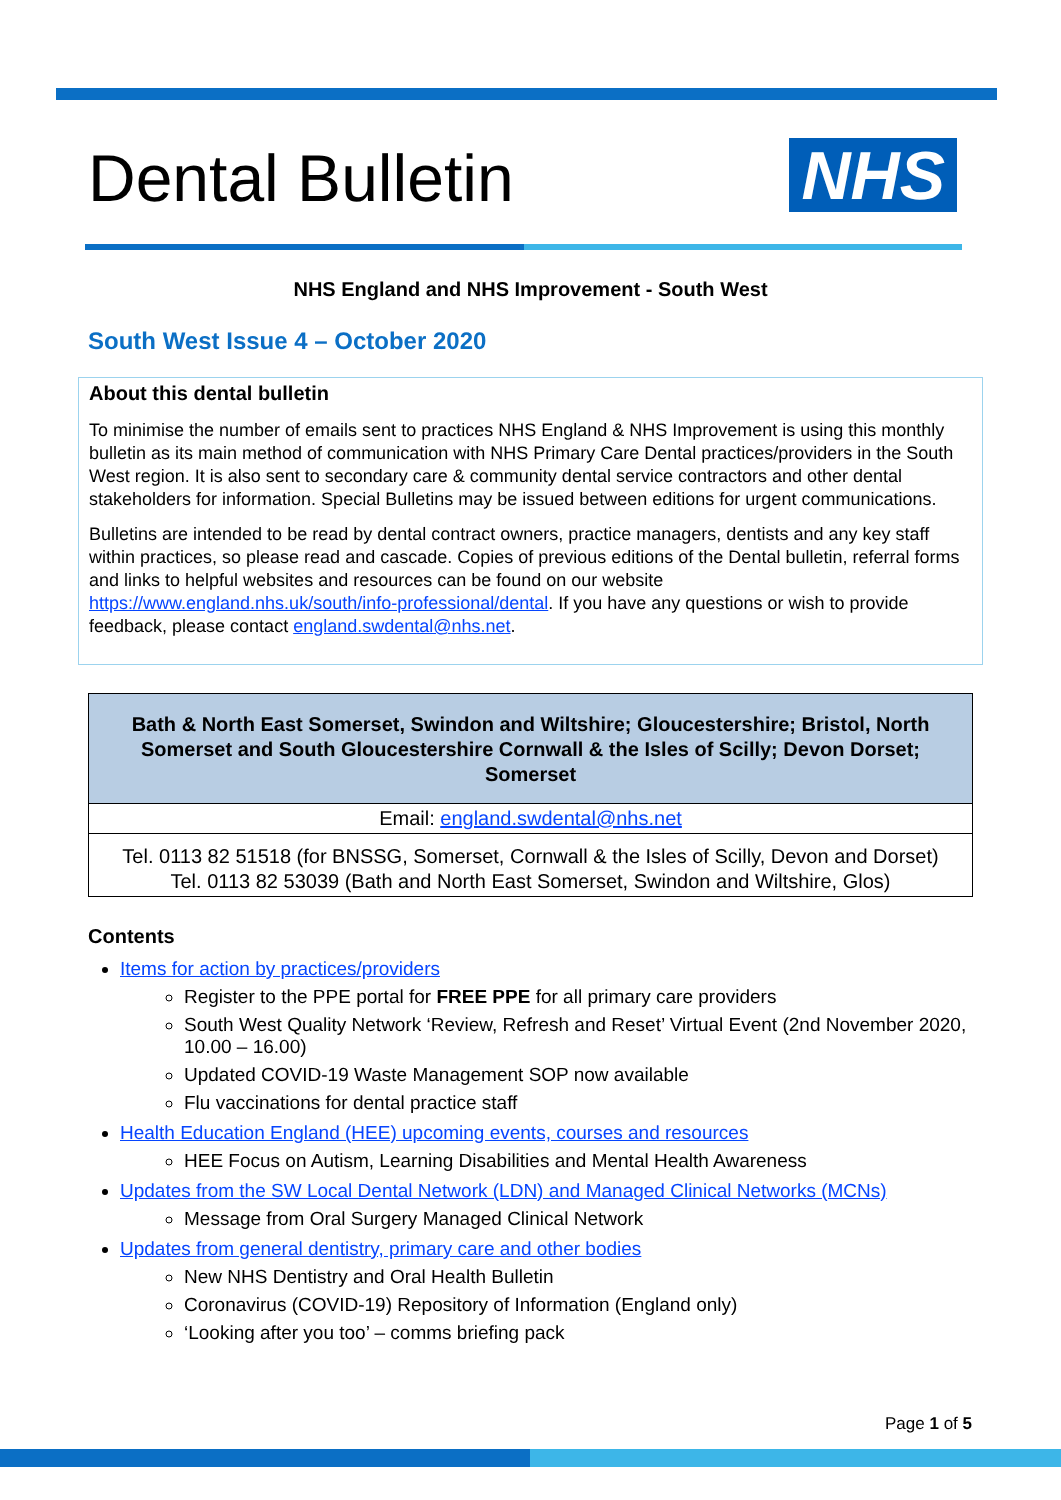Dental Bulletin
NHS
NHS England and NHS Improvement - South West
South West Issue 4 – October 2020
About this dental bulletin
To minimise the number of emails sent to practices NHS England & NHS Improvement is using this monthly bulletin as its main method of communication with NHS Primary Care Dental practices/providers in the South West region. It is also sent to secondary care & community dental service contractors and other dental stakeholders for information. Special Bulletins may be issued between editions for urgent communications.
Bulletins are intended to be read by dental contract owners, practice managers, dentists and any key staff within practices, so please read and cascade. Copies of previous editions of the Dental bulletin, referral forms and links to helpful websites and resources can be found on our website https://www.england.nhs.uk/south/info-professional/dental. If you have any questions or wish to provide feedback, please contact england.swdental@nhs.net.
| Bath & North East Somerset, Swindon and Wiltshire; Gloucestershire; Bristol, North Somerset and South Gloucestershire Cornwall & the Isles of Scilly; Devon Dorset; Somerset |
| --- |
| Email: england.swdental@nhs.net |
| Tel. 0113 82 51518 (for BNSSG, Somerset, Cornwall & the Isles of Scilly, Devon and Dorset) Tel. 0113 82 53039 (Bath and North East Somerset, Swindon and Wiltshire, Glos) |
Contents
Items for action by practices/providers
Register to the PPE portal for FREE PPE for all primary care providers
South West Quality Network ‘Review, Refresh and Reset’ Virtual Event (2nd November 2020, 10.00 – 16.00)
Updated COVID-19 Waste Management SOP now available
Flu vaccinations for dental practice staff
Health Education England (HEE) upcoming events, courses and resources
HEE Focus on Autism, Learning Disabilities and Mental Health Awareness
Updates from the SW Local Dental Network (LDN) and Managed Clinical Networks (MCNs)
Message from Oral Surgery Managed Clinical Network
Updates from general dentistry, primary care and other bodies
New NHS Dentistry and Oral Health Bulletin
Coronavirus (COVID-19) Repository of Information (England only)
‘Looking after you too’ – comms briefing pack
Page 1 of 5